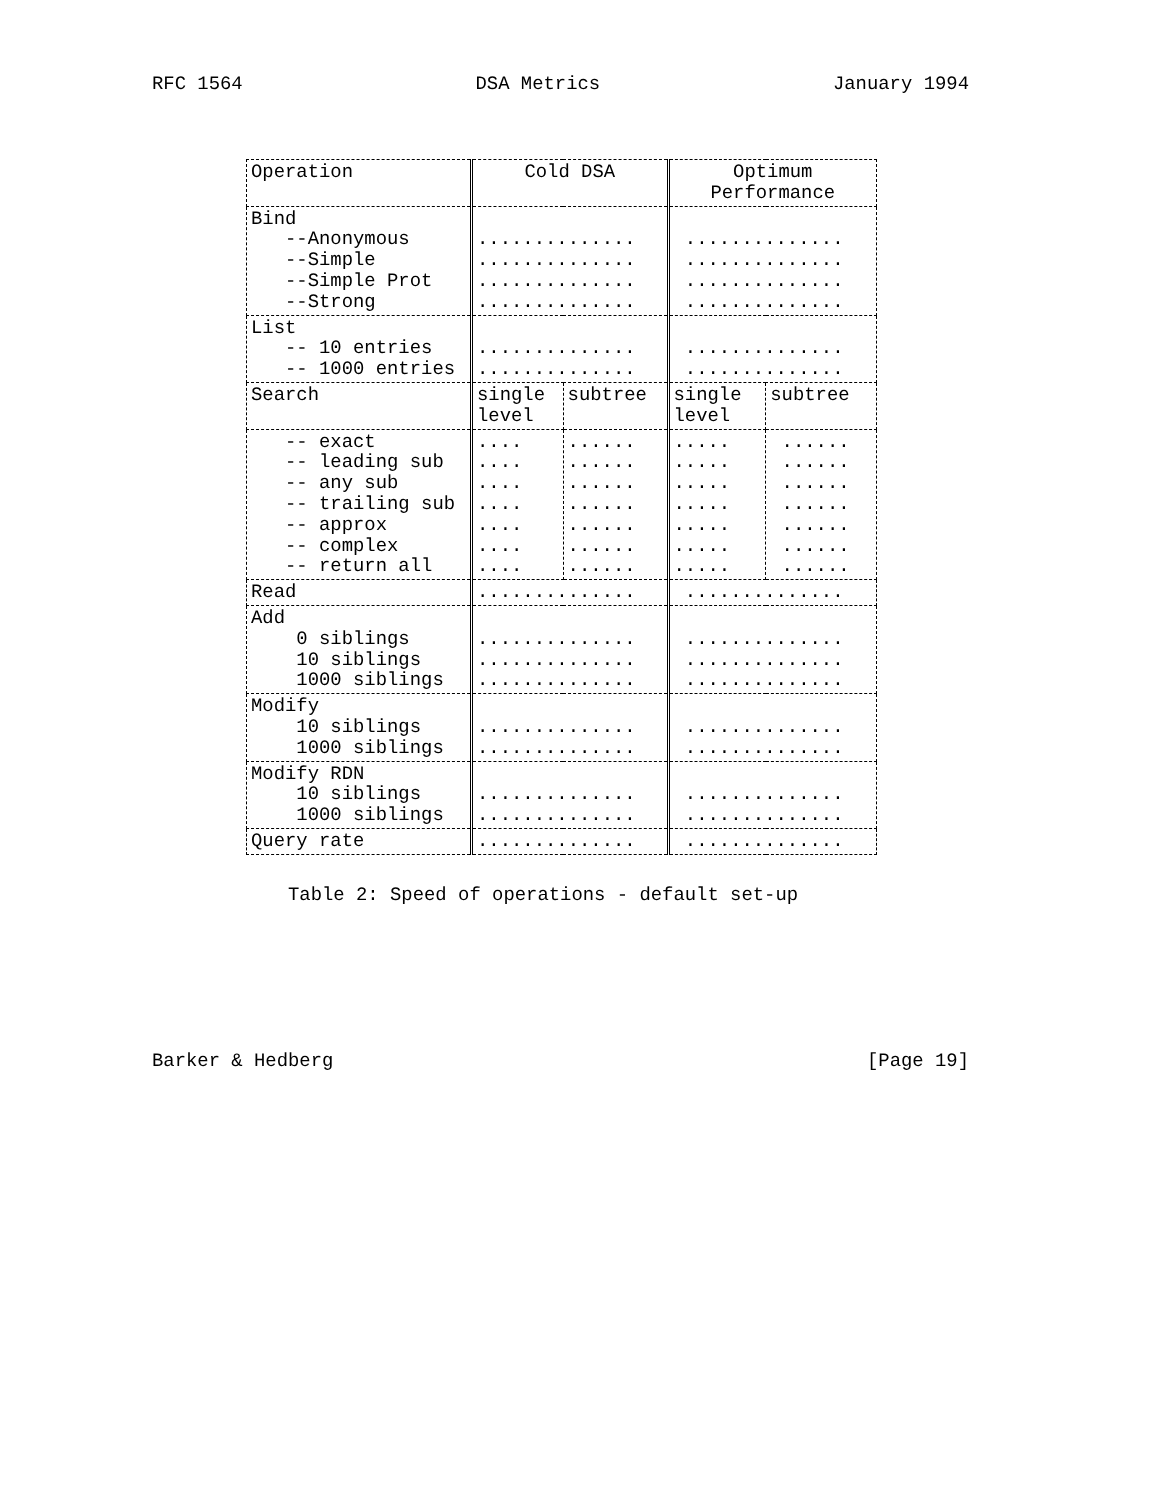RFC 1564 DSA Metrics January 1994
| Operation | Cold DSA | | Optimum Performance | |
| --- | --- | --- | --- | --- |
| Bind --Anonymous --Simple --Simple Prot --Strong | .............. .............. .............. .............. | | .............. .............. .............. .............. | |
| List -- 10 entries -- 1000 entries | .............. .............. | | .............. .............. | |
| Search | single level | subtree | single level | subtree |
| -- exact -- leading sub -- any sub -- trailing sub -- approx -- complex -- return all | .... .... .... .... .... .... .... | ...... ...... ...... ...... ...... ...... ...... | ..... ..... ..... ..... ..... ..... ..... | ...... ...... ...... ...... ...... ...... ...... |
| Read | .............. | | .............. | |
| Add 0 siblings 10 siblings 1000 siblings | .............. .............. .............. | | .............. .............. .............. | |
| Modify 10 siblings 1000 siblings | .............. .............. | | .............. .............. | |
| Modify RDN 10 siblings 1000 siblings | .............. .............. | | .............. .............. | |
| Query rate | .............. | | .............. | |
Table 2: Speed of operations - default set-up
Barker & Hedberg [Page 19]